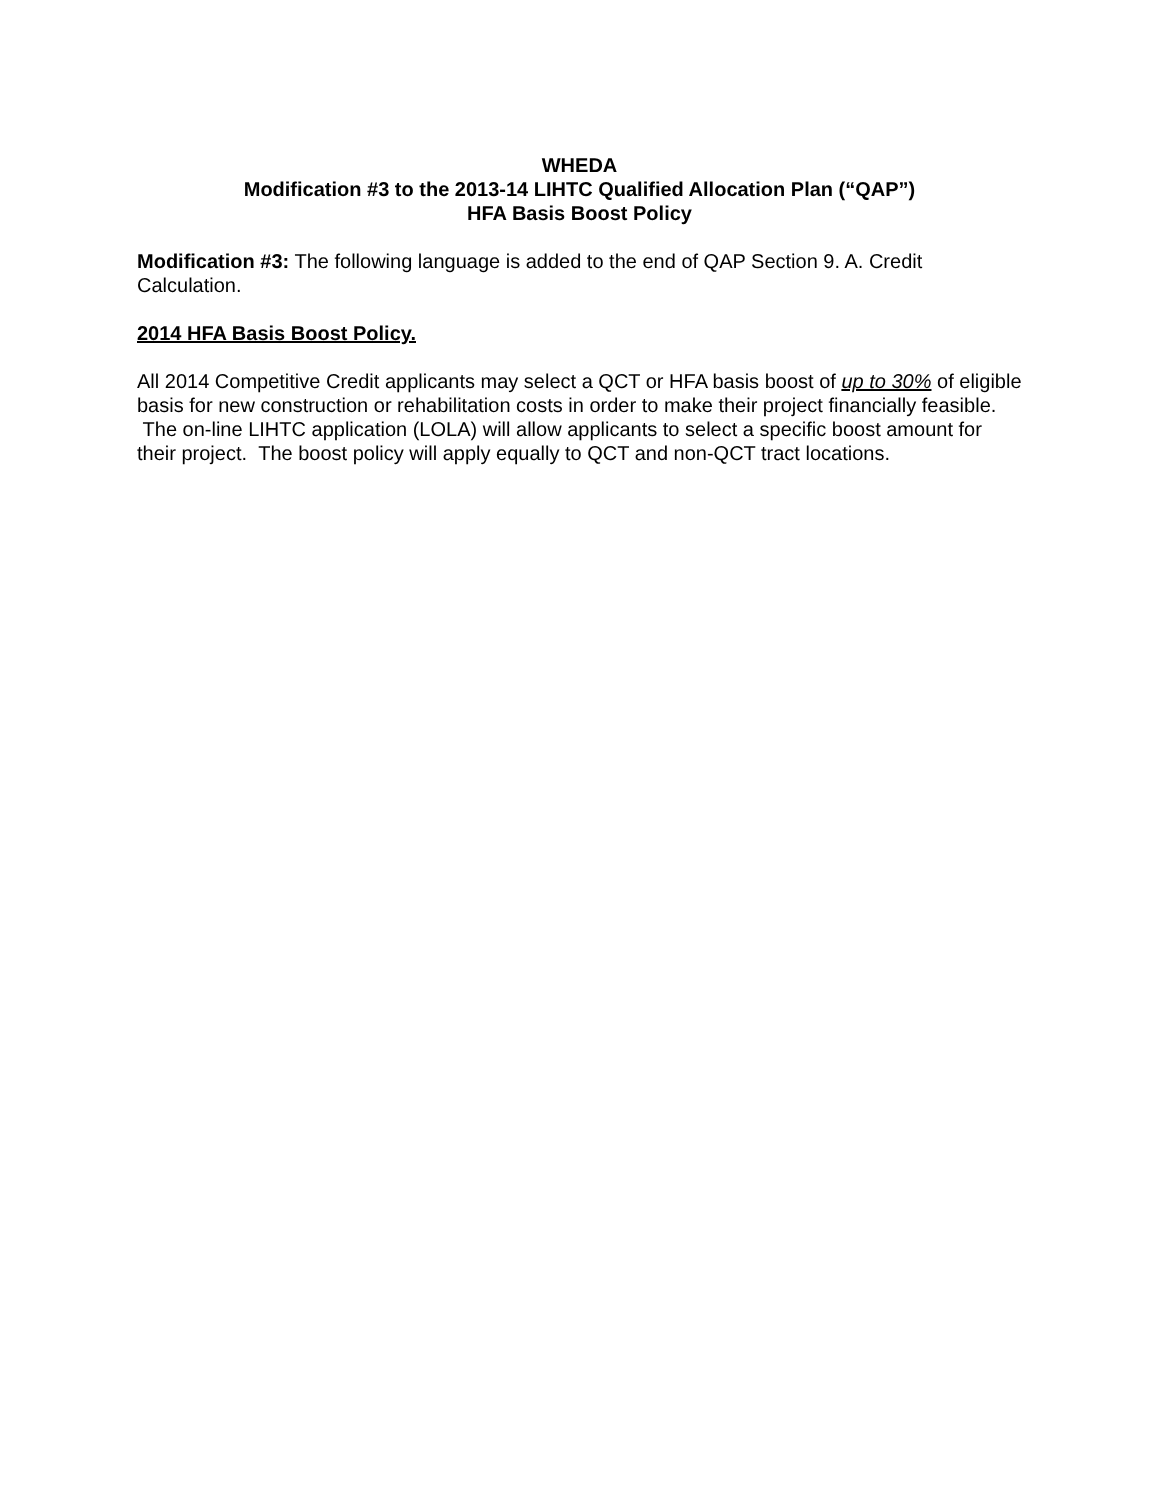WHEDA
Modification #3 to the 2013-14 LIHTC Qualified Allocation Plan (“QAP”)
HFA Basis Boost Policy
Modification #3: The following language is added to the end of QAP Section 9. A. Credit Calculation.
2014 HFA Basis Boost Policy.
All 2014 Competitive Credit applicants may select a QCT or HFA basis boost of up to 30% of eligible basis for new construction or rehabilitation costs in order to make their project financially feasible. The on-line LIHTC application (LOLA) will allow applicants to select a specific boost amount for their project. The boost policy will apply equally to QCT and non-QCT tract locations.